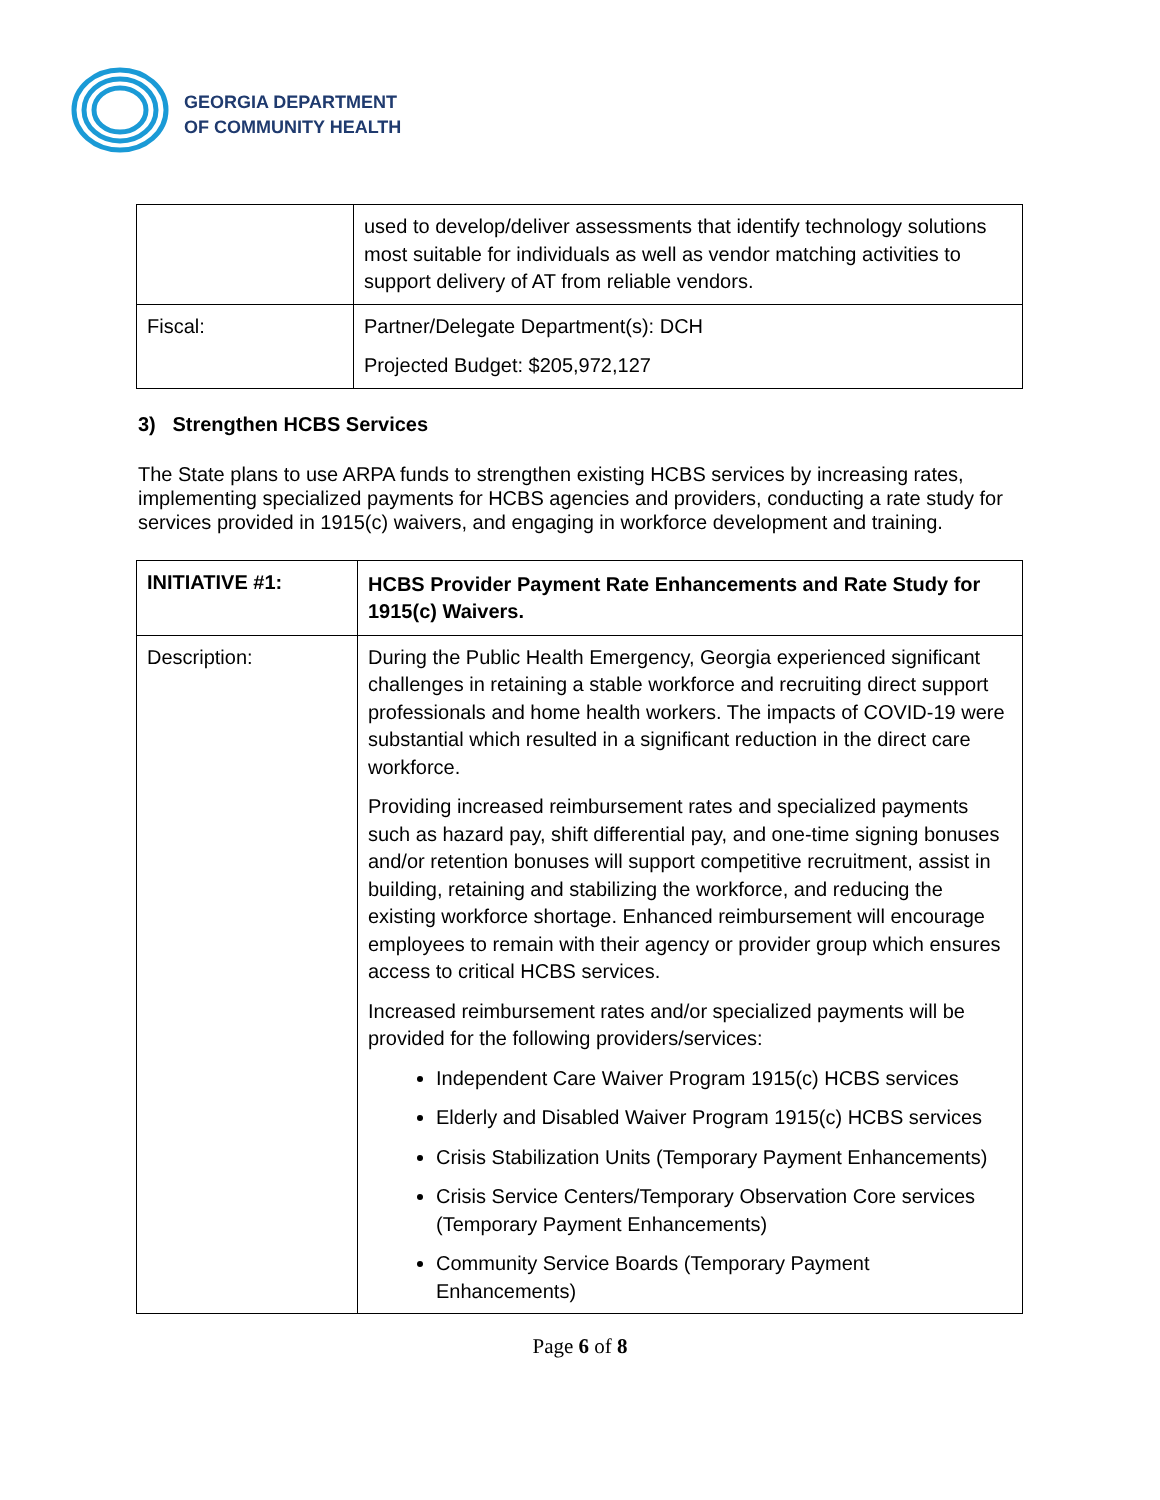GEORGIA DEPARTMENT
OF COMMUNITY HEALTH
| | used to develop/deliver assessments that identify technology solutions most suitable for individuals as well as vendor matching activities to support delivery of AT from reliable vendors. |
| Fiscal: | Partner/Delegate Department(s): DCH Projected Budget: $205,972,127 |
3) Strengthen HCBS Services
The State plans to use ARPA funds to strengthen existing HCBS services by increasing rates, implementing specialized payments for HCBS agencies and providers, conducting a rate study for services provided in 1915(c) waivers, and engaging in workforce development and training.
| INITIATIVE #1: | HCBS Provider Payment Rate Enhancements and Rate Study for 1915(c) Waivers. |
| --- | --- |
| Description: | During the Public Health Emergency, Georgia experienced significant challenges in retaining a stable workforce and recruiting direct support professionals and home health workers. The impacts of COVID-19 were substantial which resulted in a significant reduction in the direct care workforce. Providing increased reimbursement rates and specialized payments such as hazard pay, shift differential pay, and one-time signing bonuses and/or retention bonuses will support competitive recruitment, assist in building, retaining and stabilizing the workforce, and reducing the existing workforce shortage. Enhanced reimbursement will encourage employees to remain with their agency or provider group which ensures access to critical HCBS services. Increased reimbursement rates and/or specialized payments will be provided for the following providers/services: Independent Care Waiver Program 1915(c) HCBS services Elderly and Disabled Waiver Program 1915(c) HCBS services Crisis Stabilization Units (Temporary Payment Enhancements) Crisis Service Centers/Temporary Observation Core services (Temporary Payment Enhancements) Community Service Boards (Temporary Payment Enhancements) |
Page 6 of 8